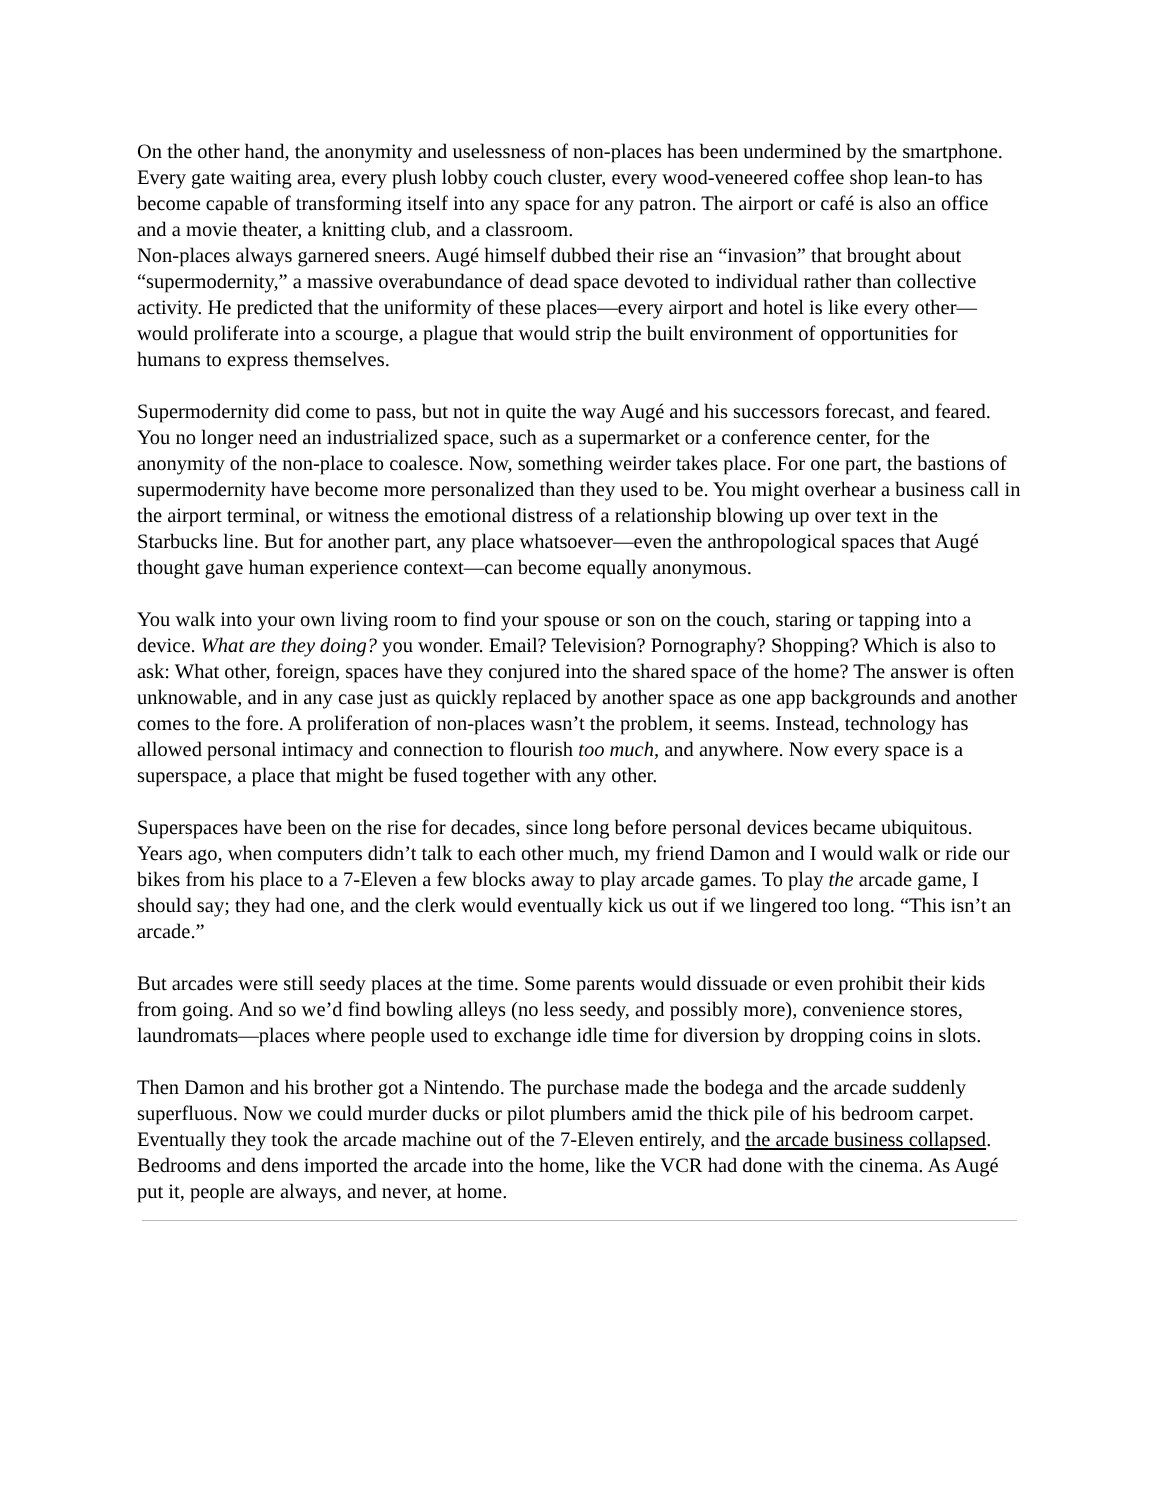On the other hand, the anonymity and uselessness of non-places has been undermined by the smartphone. Every gate waiting area, every plush lobby couch cluster, every wood-veneered coffee shop lean-to has become capable of transforming itself into any space for any patron. The airport or café is also an office and a movie theater, a knitting club, and a classroom.
Non-places always garnered sneers. Augé himself dubbed their rise an “invasion” that brought about “supermodernity,” a massive overabundance of dead space devoted to individual rather than collective activity. He predicted that the uniformity of these places—every airport and hotel is like every other—would proliferate into a scourge, a plague that would strip the built environment of opportunities for humans to express themselves.
Supermodernity did come to pass, but not in quite the way Augé and his successors forecast, and feared. You no longer need an industrialized space, such as a supermarket or a conference center, for the anonymity of the non-place to coalesce. Now, something weirder takes place. For one part, the bastions of supermodernity have become more personalized than they used to be. You might overhear a business call in the airport terminal, or witness the emotional distress of a relationship blowing up over text in the Starbucks line. But for another part, any place whatsoever—even the anthropological spaces that Augé thought gave human experience context—can become equally anonymous.
You walk into your own living room to find your spouse or son on the couch, staring or tapping into a device. What are they doing? you wonder. Email? Television? Pornography? Shopping? Which is also to ask: What other, foreign, spaces have they conjured into the shared space of the home? The answer is often unknowable, and in any case just as quickly replaced by another space as one app backgrounds and another comes to the fore. A proliferation of non-places wasn’t the problem, it seems. Instead, technology has allowed personal intimacy and connection to flourish too much, and anywhere. Now every space is a superspace, a place that might be fused together with any other.
Superspaces have been on the rise for decades, since long before personal devices became ubiquitous. Years ago, when computers didn’t talk to each other much, my friend Damon and I would walk or ride our bikes from his place to a 7-Eleven a few blocks away to play arcade games. To play the arcade game, I should say; they had one, and the clerk would eventually kick us out if we lingered too long. “This isn’t an arcade.”
But arcades were still seedy places at the time. Some parents would dissuade or even prohibit their kids from going. And so we’d find bowling alleys (no less seedy, and possibly more), convenience stores, laundromats—places where people used to exchange idle time for diversion by dropping coins in slots.
Then Damon and his brother got a Nintendo. The purchase made the bodega and the arcade suddenly superfluous. Now we could murder ducks or pilot plumbers amid the thick pile of his bedroom carpet. Eventually they took the arcade machine out of the 7-Eleven entirely, and the arcade business collapsed. Bedrooms and dens imported the arcade into the home, like the VCR had done with the cinema. As Augé put it, people are always, and never, at home.